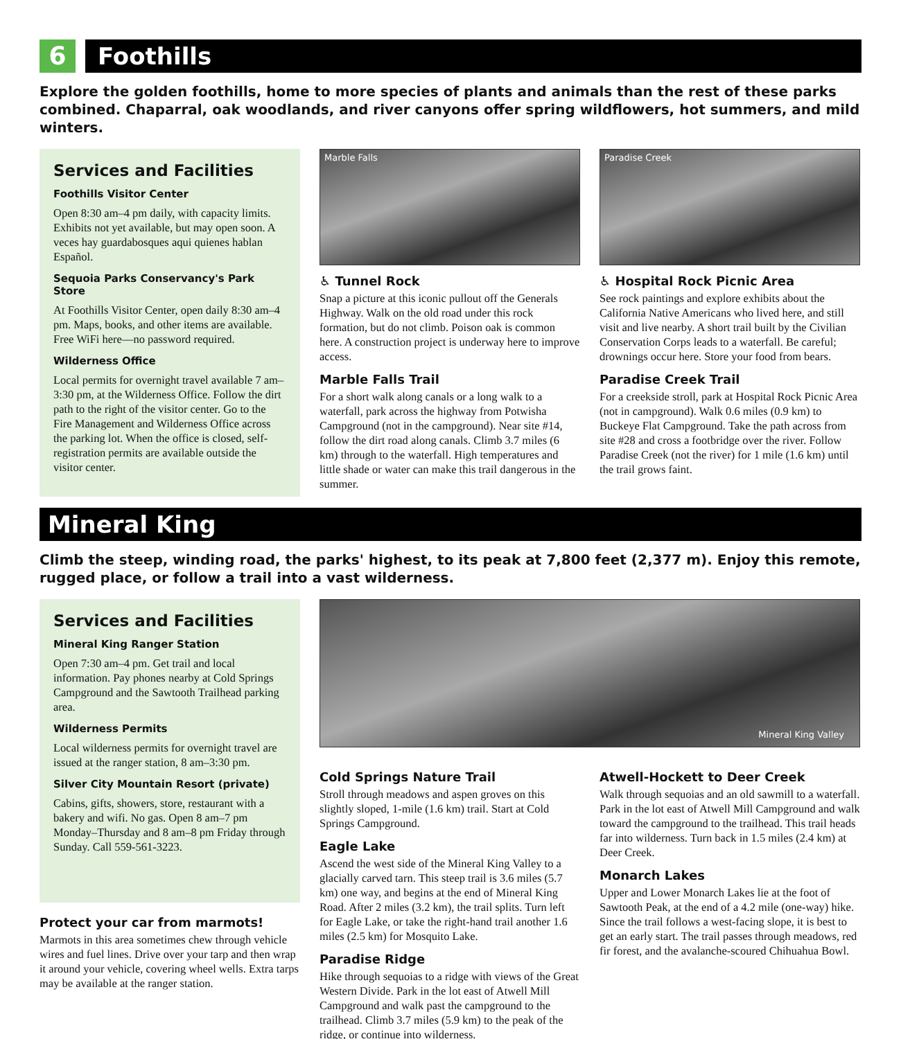6 Foothills
Explore the golden foothills, home to more species of plants and animals than the rest of these parks combined. Chaparral, oak woodlands, and river canyons offer spring wildflowers, hot summers, and mild winters.
Services and Facilities
Foothills Visitor Center
Open 8:30 am–4 pm daily, with capacity limits. Exhibits not yet available, but may open soon. A veces hay guardabosques aqui quienes hablan Español.
Sequoia Parks Conservancy's Park Store
At Foothills Visitor Center, open daily 8:30 am–4 pm. Maps, books, and other items are available. Free WiFi here—no password required.
Wilderness Office
Local permits for overnight travel available 7 am–3:30 pm, at the Wilderness Office. Follow the dirt path to the right of the visitor center. Go to the Fire Management and Wilderness Office across the parking lot. When the office is closed, self-registration permits are available outside the visitor center.
Marble Falls
♿ Tunnel Rock
Snap a picture at this iconic pullout off the Generals Highway. Walk on the old road under this rock formation, but do not climb. Poison oak is common here. A construction project is underway here to improve access.
Marble Falls Trail
For a short walk along canals or a long walk to a waterfall, park across the highway from Potwisha Campground (not in the campground). Near site #14, follow the dirt road along canals. Climb 3.7 miles (6 km) through to the waterfall. High temperatures and little shade or water can make this trail dangerous in the summer.
Paradise Creek
♿ Hospital Rock Picnic Area
See rock paintings and explore exhibits about the California Native Americans who lived here, and still visit and live nearby. A short trail built by the Civilian Conservation Corps leads to a waterfall. Be careful; drownings occur here. Store your food from bears.
Paradise Creek Trail
For a creekside stroll, park at Hospital Rock Picnic Area (not in campground). Walk 0.6 miles (0.9 km) to Buckeye Flat Campground. Take the path across from site #28 and cross a footbridge over the river. Follow Paradise Creek (not the river) for 1 mile (1.6 km) until the trail grows faint.
Mineral King
Climb the steep, winding road, the parks' highest, to its peak at 7,800 feet (2,377 m). Enjoy this remote, rugged place, or follow a trail into a vast wilderness.
Services and Facilities
Mineral King Ranger Station
Open 7:30 am–4 pm. Get trail and local information. Pay phones nearby at Cold Springs Campground and the Sawtooth Trailhead parking area.
Wilderness Permits
Local wilderness permits for overnight travel are issued at the ranger station, 8 am–3:30 pm.
Silver City Mountain Resort (private)
Cabins, gifts, showers, store, restaurant with a bakery and wifi. No gas. Open 8 am–7 pm Monday–Thursday and 8 am–8 pm Friday through Sunday. Call 559-561-3223.
Protect your car from marmots!
Marmots in this area sometimes chew through vehicle wires and fuel lines. Drive over your tarp and then wrap it around your vehicle, covering wheel wells. Extra tarps may be available at the ranger station.
Mineral King Valley
Cold Springs Nature Trail
Stroll through meadows and aspen groves on this slightly sloped, 1-mile (1.6 km) trail. Start at Cold Springs Campground.
Eagle Lake
Ascend the west side of the Mineral King Valley to a glacially carved tarn. This steep trail is 3.6 miles (5.7 km) one way, and begins at the end of Mineral King Road. After 2 miles (3.2 km), the trail splits. Turn left for Eagle Lake, or take the right-hand trail another 1.6 miles (2.5 km) for Mosquito Lake.
Paradise Ridge
Hike through sequoias to a ridge with views of the Great Western Divide. Park in the lot east of Atwell Mill Campground and walk past the campground to the trailhead. Climb 3.7 miles (5.9 km) to the peak of the ridge, or continue into wilderness.
Atwell-Hockett to Deer Creek
Walk through sequoias and an old sawmill to a waterfall. Park in the lot east of Atwell Mill Campground and walk toward the campground to the trailhead. This trail heads far into wilderness. Turn back in 1.5 miles (2.4 km) at Deer Creek.
Monarch Lakes
Upper and Lower Monarch Lakes lie at the foot of Sawtooth Peak, at the end of a 4.2 mile (one-way) hike. Since the trail follows a west-facing slope, it is best to get an early start. The trail passes through meadows, red fir forest, and the avalanche-scoured Chihuahua Bowl.